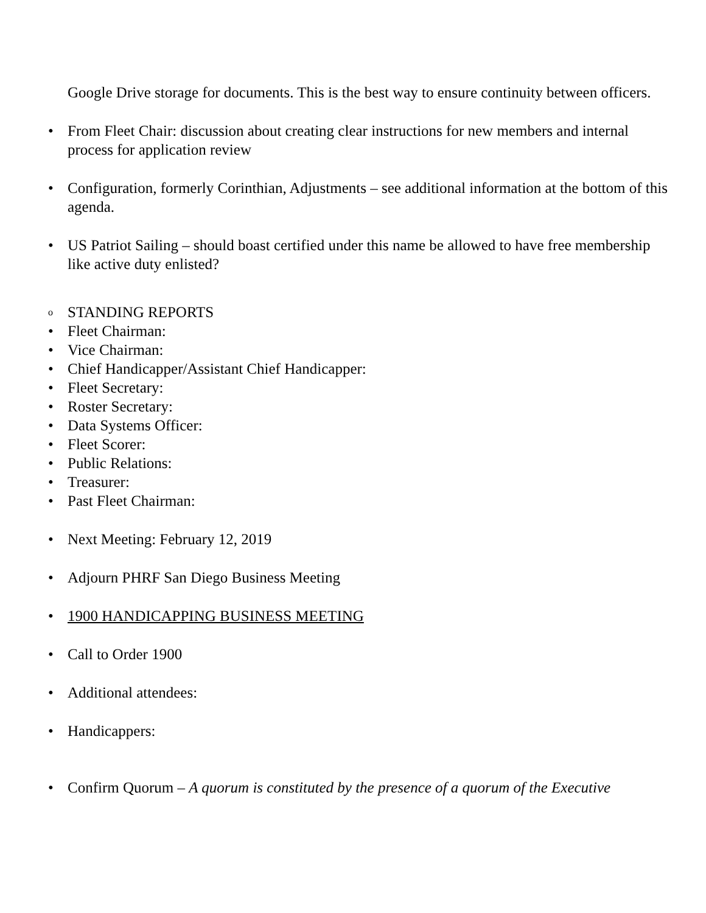Google Drive storage for documents. This is the best way to ensure continuity between officers.
• From Fleet Chair: discussion about creating clear instructions for new members and internal process for application review
• Configuration, formerly Corinthian, Adjustments – see additional information at the bottom of this agenda.
• US Patriot Sailing – should boast certified under this name be allowed to have free membership like active duty enlisted?
o STANDING REPORTS
• Fleet Chairman:
• Vice Chairman:
• Chief Handicapper/Assistant Chief Handicapper:
• Fleet Secretary:
• Roster Secretary:
• Data Systems Officer:
• Fleet Scorer:
• Public Relations:
• Treasurer:
• Past Fleet Chairman:
• Next Meeting: February 12, 2019
• Adjourn PHRF San Diego Business Meeting
• 1900 HANDICAPPING BUSINESS MEETING
• Call to Order 1900
• Additional attendees:
• Handicappers:
• Confirm Quorum – A quorum is constituted by the presence of a quorum of the Executive